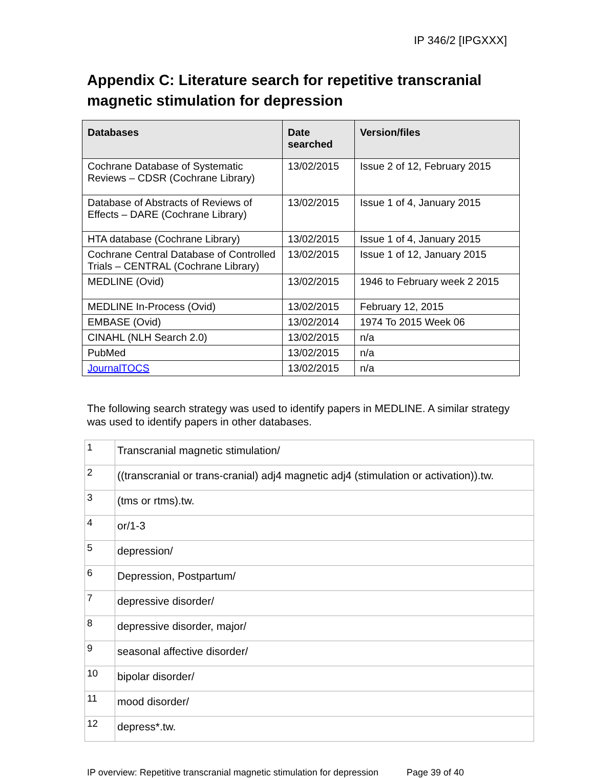IP 346/2 [IPGXXX]
Appendix C: Literature search for repetitive transcranial magnetic stimulation for depression
| Databases | Date searched | Version/files |
| --- | --- | --- |
| Cochrane Database of Systematic Reviews – CDSR (Cochrane Library) | 13/02/2015 | Issue 2 of 12, February 2015 |
| Database of Abstracts of Reviews of Effects – DARE (Cochrane Library) | 13/02/2015 | Issue 1 of 4, January 2015 |
| HTA database (Cochrane Library) | 13/02/2015 | Issue 1 of 4, January 2015 |
| Cochrane Central Database of Controlled Trials – CENTRAL (Cochrane Library) | 13/02/2015 | Issue 1 of 12, January 2015 |
| MEDLINE (Ovid) | 13/02/2015 | 1946 to February week 2 2015 |
| MEDLINE In-Process (Ovid) | 13/02/2015 | February 12, 2015 |
| EMBASE (Ovid) | 13/02/2014 | 1974 To 2015 Week 06 |
| CINAHL (NLH Search 2.0) | 13/02/2015 | n/a |
| PubMed | 13/02/2015 | n/a |
| JournalTOCS | 13/02/2015 | n/a |
The following search strategy was used to identify papers in MEDLINE. A similar strategy was used to identify papers in other databases.
| 1 | Transcranial magnetic stimulation/ |
| 2 | ((transcranial or trans-cranial) adj4 magnetic adj4 (stimulation or activation)).tw. |
| 3 | (tms or rtms).tw. |
| 4 | or/1-3 |
| 5 | depression/ |
| 6 | Depression, Postpartum/ |
| 7 | depressive disorder/ |
| 8 | depressive disorder, major/ |
| 9 | seasonal affective disorder/ |
| 10 | bipolar disorder/ |
| 11 | mood disorder/ |
| 12 | depress*.tw. |
IP overview: Repetitive transcranial magnetic stimulation for depression Page 39 of 40